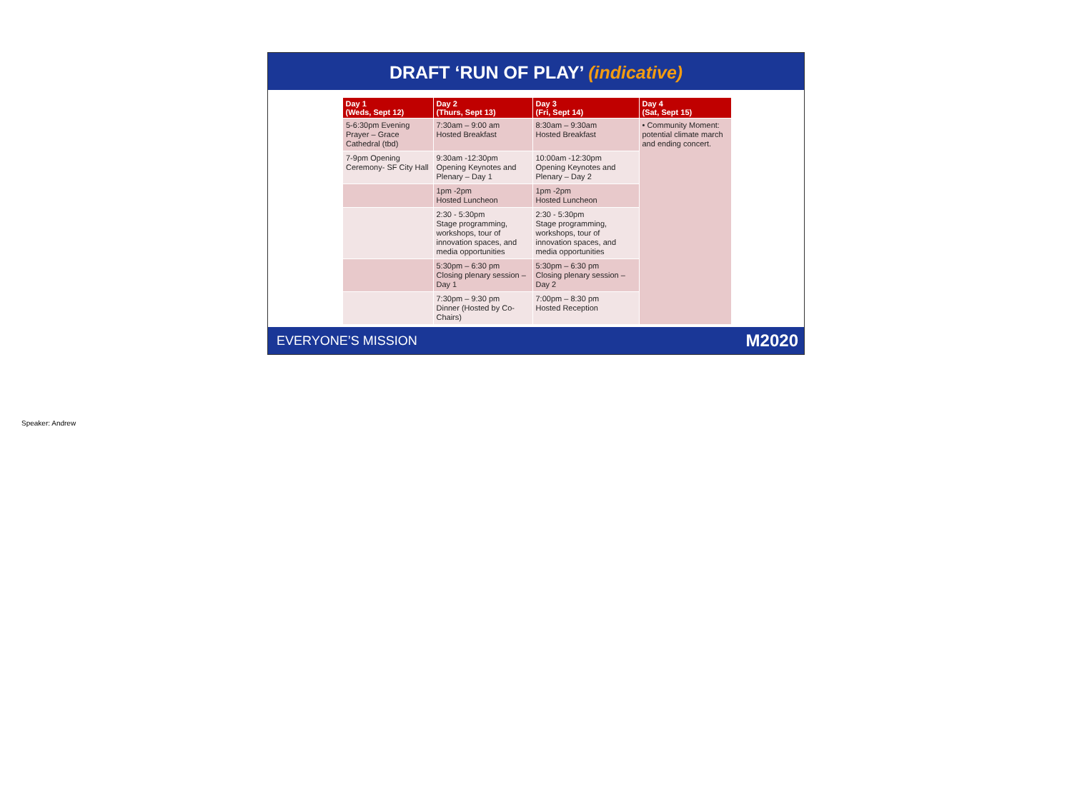DRAFT ‘RUN OF PLAY’ (indicative)
| Day 1 (Weds, Sept 12) | Day 2 (Thurs, Sept 13) | Day 3 (Fri, Sept 14) | Day 4 (Sat, Sept 15) |
| --- | --- | --- | --- |
| 5-6:30pm Evening Prayer – Grace Cathedral (tbd) | 7:30am – 9:00 am Hosted Breakfast | 8:30am – 9:30am Hosted Breakfast | • Community Moment: potential climate march and ending concert. |
| 7-9pm Opening Ceremony- SF City Hall | 9:30am -12:30pm Opening Keynotes and Plenary – Day 1 | 10:00am -12:30pm Opening Keynotes and Plenary – Day 2 | |
| | 1pm -2pm Hosted Luncheon | 1pm -2pm Hosted Luncheon | |
| | 2:30 - 5:30pm Stage programming, workshops, tour of innovation spaces, and media opportunities | 2:30 - 5:30pm Stage programming, workshops, tour of innovation spaces, and media opportunities | |
| | 5:30pm – 6:30 pm Closing plenary session – Day 1 | 5:30pm – 6:30 pm Closing plenary session – Day 2 | |
| | 7:30pm – 9:30 pm Dinner (Hosted by Co-Chairs) | 7:00pm – 8:30 pm Hosted Reception | |
EVERYONE’S MISSION M2020
Speaker: Andrew